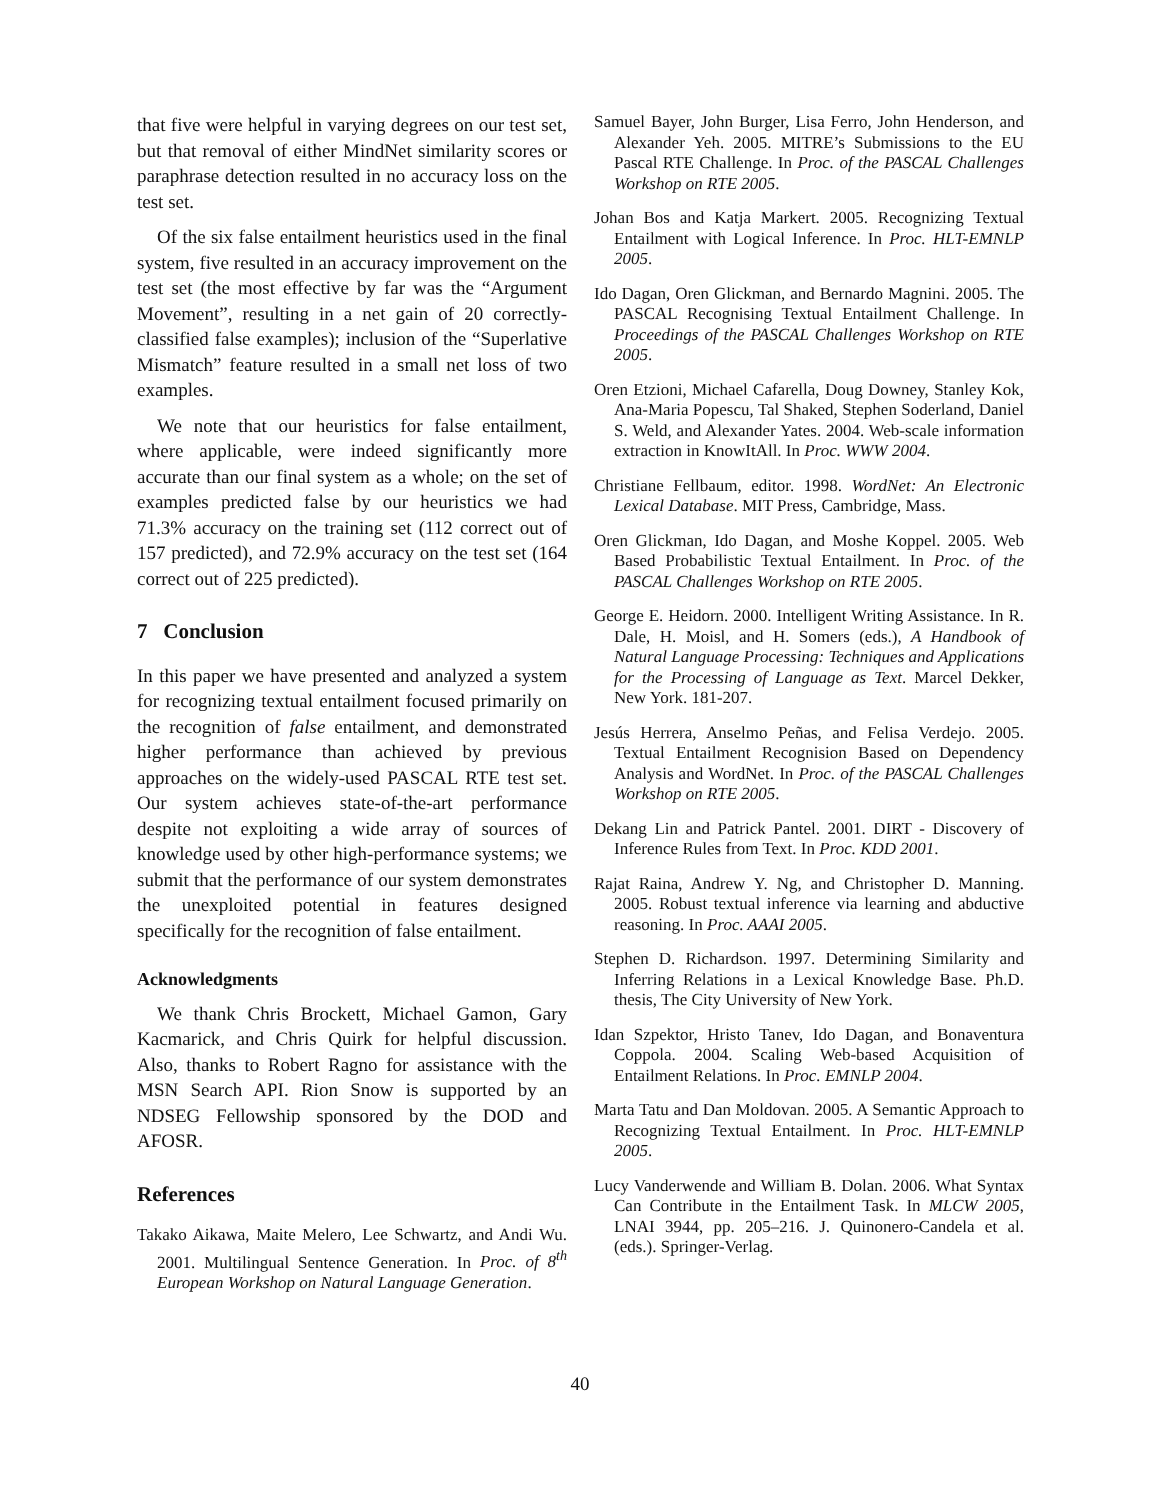that five were helpful in varying degrees on our test set, but that removal of either MindNet similarity scores or paraphrase detection resulted in no accuracy loss on the test set.
Of the six false entailment heuristics used in the final system, five resulted in an accuracy improvement on the test set (the most effective by far was the “Argument Movement”, resulting in a net gain of 20 correctly-classified false examples); inclusion of the “Superlative Mismatch” feature resulted in a small net loss of two examples.
We note that our heuristics for false entailment, where applicable, were indeed significantly more accurate than our final system as a whole; on the set of examples predicted false by our heuristics we had 71.3% accuracy on the training set (112 correct out of 157 predicted), and 72.9% accuracy on the test set (164 correct out of 225 predicted).
7 Conclusion
In this paper we have presented and analyzed a system for recognizing textual entailment focused primarily on the recognition of false entailment, and demonstrated higher performance than achieved by previous approaches on the widely-used PASCAL RTE test set. Our system achieves state-of-the-art performance despite not exploiting a wide array of sources of knowledge used by other high-performance systems; we submit that the performance of our system demonstrates the unexploited potential in features designed specifically for the recognition of false entailment.
Acknowledgments
We thank Chris Brockett, Michael Gamon, Gary Kacmarick, and Chris Quirk for helpful discussion. Also, thanks to Robert Ragno for assistance with the MSN Search API. Rion Snow is supported by an NDSEG Fellowship sponsored by the DOD and AFOSR.
References
Takako Aikawa, Maite Melero, Lee Schwartz, and Andi Wu. 2001. Multilingual Sentence Generation. In Proc. of 8<sup>th</sup> European Workshop on Natural Language Generation.
Samuel Bayer, John Burger, Lisa Ferro, John Henderson, and Alexander Yeh. 2005. MITRE’s Submissions to the EU Pascal RTE Challenge. In Proc. of the PASCAL Challenges Workshop on RTE 2005.
Johan Bos and Katja Markert. 2005. Recognizing Textual Entailment with Logical Inference. In Proc. HLT-EMNLP 2005.
Ido Dagan, Oren Glickman, and Bernardo Magnini. 2005. The PASCAL Recognising Textual Entailment Challenge. In Proceedings of the PASCAL Challenges Workshop on RTE 2005.
Oren Etzioni, Michael Cafarella, Doug Downey, Stanley Kok, Ana-Maria Popescu, Tal Shaked, Stephen Soderland, Daniel S. Weld, and Alexander Yates. 2004. Web-scale information extraction in KnowItAll. In Proc. WWW 2004.
Christiane Fellbaum, editor. 1998. WordNet: An Electronic Lexical Database. MIT Press, Cambridge, Mass.
Oren Glickman, Ido Dagan, and Moshe Koppel. 2005. Web Based Probabilistic Textual Entailment. In Proc. of the PASCAL Challenges Workshop on RTE 2005.
George E. Heidorn. 2000. Intelligent Writing Assistance. In R. Dale, H. Moisl, and H. Somers (eds.), A Handbook of Natural Language Processing: Techniques and Applications for the Processing of Language as Text. Marcel Dekker, New York. 181-207.
Jesús Herrera, Anselmo Peñas, and Felisa Verdejo. 2005. Textual Entailment Recognision Based on Dependency Analysis and WordNet. In Proc. of the PASCAL Challenges Workshop on RTE 2005.
Dekang Lin and Patrick Pantel. 2001. DIRT - Discovery of Inference Rules from Text. In Proc. KDD 2001.
Rajat Raina, Andrew Y. Ng, and Christopher D. Manning. 2005. Robust textual inference via learning and abductive reasoning. In Proc. AAAI 2005.
Stephen D. Richardson. 1997. Determining Similarity and Inferring Relations in a Lexical Knowledge Base. Ph.D. thesis, The City University of New York.
Idan Szpektor, Hristo Tanev, Ido Dagan, and Bonaventura Coppola. 2004. Scaling Web-based Acquisition of Entailment Relations. In Proc. EMNLP 2004.
Marta Tatu and Dan Moldovan. 2005. A Semantic Approach to Recognizing Textual Entailment. In Proc. HLT-EMNLP 2005.
Lucy Vanderwende and William B. Dolan. 2006. What Syntax Can Contribute in the Entailment Task. In MLCW 2005, LNAI 3944, pp. 205–216. J. Quinonero-Candela et al. (eds.). Springer-Verlag.
40